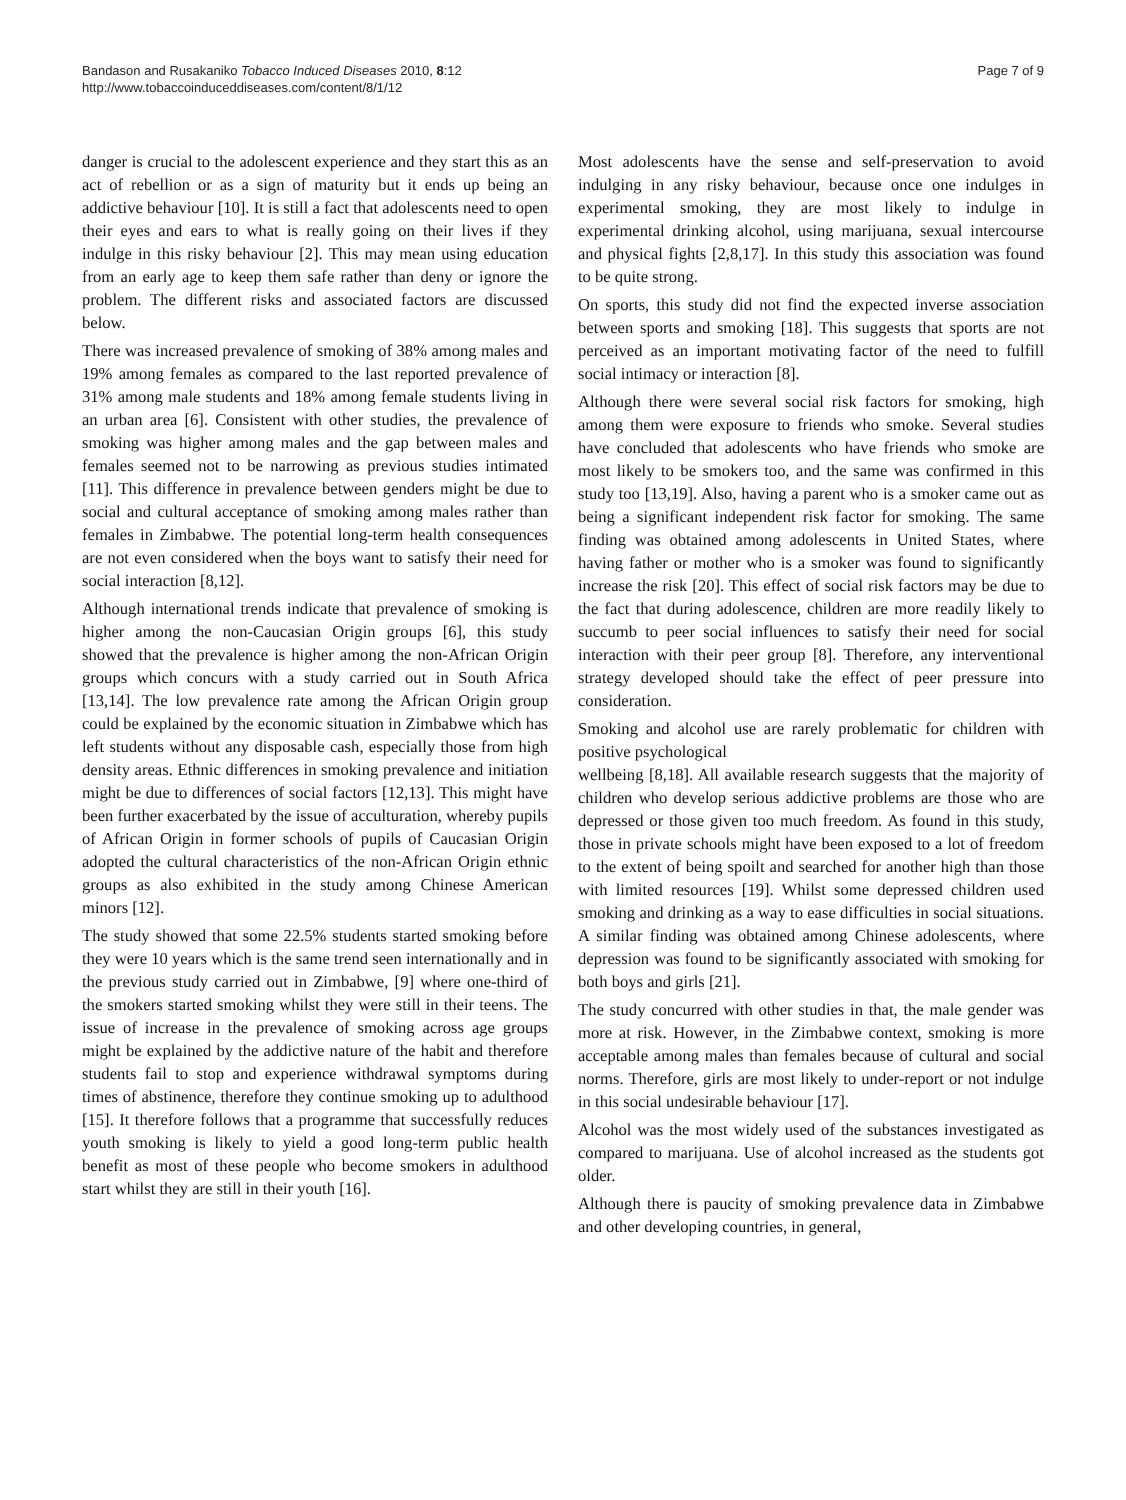Bandason and Rusakaniko Tobacco Induced Diseases 2010, 8:12
http://www.tobaccoinduceddiseases.com/content/8/1/12
Page 7 of 9
danger is crucial to the adolescent experience and they start this as an act of rebellion or as a sign of maturity but it ends up being an addictive behaviour [10]. It is still a fact that adolescents need to open their eyes and ears to what is really going on their lives if they indulge in this risky behaviour [2]. This may mean using education from an early age to keep them safe rather than deny or ignore the problem. The different risks and associated factors are discussed below.
There was increased prevalence of smoking of 38% among males and 19% among females as compared to the last reported prevalence of 31% among male students and 18% among female students living in an urban area [6]. Consistent with other studies, the prevalence of smoking was higher among males and the gap between males and females seemed not to be narrowing as previous studies intimated [11]. This difference in prevalence between genders might be due to social and cultural acceptance of smoking among males rather than females in Zimbabwe. The potential long-term health consequences are not even considered when the boys want to satisfy their need for social interaction [8,12].
Although international trends indicate that prevalence of smoking is higher among the non-Caucasian Origin groups [6], this study showed that the prevalence is higher among the non-African Origin groups which concurs with a study carried out in South Africa [13,14]. The low prevalence rate among the African Origin group could be explained by the economic situation in Zimbabwe which has left students without any disposable cash, especially those from high density areas. Ethnic differences in smoking prevalence and initiation might be due to differences of social factors [12,13]. This might have been further exacerbated by the issue of acculturation, whereby pupils of African Origin in former schools of pupils of Caucasian Origin adopted the cultural characteristics of the non-African Origin ethnic groups as also exhibited in the study among Chinese American minors [12].
The study showed that some 22.5% students started smoking before they were 10 years which is the same trend seen internationally and in the previous study carried out in Zimbabwe, [9] where one-third of the smokers started smoking whilst they were still in their teens. The issue of increase in the prevalence of smoking across age groups might be explained by the addictive nature of the habit and therefore students fail to stop and experience withdrawal symptoms during times of abstinence, therefore they continue smoking up to adulthood [15]. It therefore follows that a programme that successfully reduces youth smoking is likely to yield a good long-term public health benefit as most of these people who become smokers in adulthood start whilst they are still in their youth [16].
Most adolescents have the sense and self-preservation to avoid indulging in any risky behaviour, because once one indulges in experimental smoking, they are most likely to indulge in experimental drinking alcohol, using marijuana, sexual intercourse and physical fights [2,8,17]. In this study this association was found to be quite strong.
On sports, this study did not find the expected inverse association between sports and smoking [18]. This suggests that sports are not perceived as an important motivating factor of the need to fulfill social intimacy or interaction [8].
Although there were several social risk factors for smoking, high among them were exposure to friends who smoke. Several studies have concluded that adolescents who have friends who smoke are most likely to be smokers too, and the same was confirmed in this study too [13,19]. Also, having a parent who is a smoker came out as being a significant independent risk factor for smoking. The same finding was obtained among adolescents in United States, where having father or mother who is a smoker was found to significantly increase the risk [20]. This effect of social risk factors may be due to the fact that during adolescence, children are more readily likely to succumb to peer social influences to satisfy their need for social interaction with their peer group [8]. Therefore, any interventional strategy developed should take the effect of peer pressure into consideration.
Smoking and alcohol use are rarely problematic for children with positive psychological
wellbeing [8,18]. All available research suggests that the majority of children who develop serious addictive problems are those who are depressed or those given too much freedom. As found in this study, those in private schools might have been exposed to a lot of freedom to the extent of being spoilt and searched for another high than those with limited resources [19]. Whilst some depressed children used smoking and drinking as a way to ease difficulties in social situations. A similar finding was obtained among Chinese adolescents, where depression was found to be significantly associated with smoking for both boys and girls [21].
The study concurred with other studies in that, the male gender was more at risk. However, in the Zimbabwe context, smoking is more acceptable among males than females because of cultural and social norms. Therefore, girls are most likely to under-report or not indulge in this social undesirable behaviour [17].
Alcohol was the most widely used of the substances investigated as compared to marijuana. Use of alcohol increased as the students got older.
Although there is paucity of smoking prevalence data in Zimbabwe and other developing countries, in general,